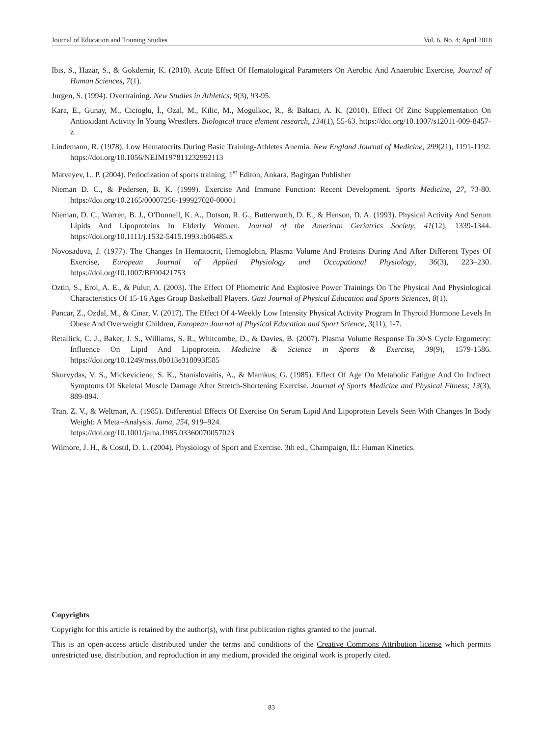Journal of Education and Training Studies Vol. 6, No. 4; April 2018
Ibis, S., Hazar, S., & Gokdemir, K. (2010). Acute Effect Of Hematological Parameters On Aerobic And Anaerobic Exercise, Journal of Human Sciences, 7(1).
Jurgen, S. (1994). Overtraining. New Studies in Athletics, 9(3), 93-95.
Kara, E., Gunay, M., Cicioglu, İ., Ozal, M., Kilic, M., Mogulkoc, R., & Baltaci, A. K. (2010). Effect Of Zinc Supplementation On Antioxidant Activity In Young Wrestlers. Biological trace element research, 134(1), 55-63. https://doi.org/10.1007/s12011-009-8457-z
Lindemann, R. (1978). Low Hematocrits During Basic Training-Athletes Anemia. New England Journal of Medicine, 299(21), 1191-1192. https://doi.org/10.1056/NEJM197811232992113
Matveyev, L. P. (2004). Periodization of sports training, 1<sup>st</sup> Editon, Ankara, Bagirgan Publisher
Nieman D. C., & Pedersen, B. K. (1999). Exercise And Immune Function: Recent Development. Sports Medicine, 27, 73-80. https://doi.org/10.2165/00007256-199927020-00001
Nieman, D. C., Warren, B. J., O'Donnell, K. A., Dotson, R. G., Butterworth, D. E., & Henson, D. A. (1993). Physical Activity And Serum Lipids And Lipoproteins In Elderly Women. Journal of the American Geriatrics Society, 41(12), 1339-1344. https://doi.org/10.1111/j.1532-5415.1993.tb06485.x
Novosadova, J. (1977). The Changes In Hematocrit, Hemoglobin, Plasma Volume And Proteins During And After Different Types Of Exercise, European Journal of Applied Physiology and Occupational Physiology, 36(3), 223–230. https://doi.org/10.1007/BF00421753
Oztin, S., Erol, A. E., & Pulur, A. (2003). The Effect Of Pliometric And Explosive Power Trainings On The Physical And Physiological Characteristics Of 15-16 Ages Group Basketball Players. Gazi Journal of Physical Education and Sports Sciences, 8(1).
Pancar, Z., Ozdal, M., & Cinar, V. (2017). The Effect Of 4-Weekly Low Intensity Physical Activity Program In Thyroid Hormone Levels In Obese And Overweight Children, European Journal of Physical Education and Sport Science, 3(11), 1-7.
Retallick, C. J., Baker, J. S., Williams, S. R., Whitcombe, D., & Davies, B. (2007). Plasma Volume Response To 30-S Cycle Ergometry: Influence On Lipid And Lipoprotein. Medicine & Science in Sports & Exercise, 39(9), 1579-1586. https://doi.org/10.1249/mss.0b013e318093f585
Skurvydas, V. S., Mickeviciene, S. K., Stanislovaitis, A., & Mamkus, G. (1985). Effect Of Age On Metabolic Fatigue And On Indirect Symptoms Of Skeletal Muscle Damage After Stretch-Shortening Exercise. Journal of Sports Medicine and Physical Fitness; 13(3), 889-894.
Tran, Z. V., & Weltman, A. (1985). Differential Effects Of Exercise On Serum Lipid And Lipoprotein Levels Seen With Changes In Body Weight: A Meta–Analysis. Jama, 254, 919–924.
https://doi.org/10.1001/jama.1985.03360070057023
Wilmore, J. H., & Costil, D. L. (2004). Physiology of Sport and Exercise. 3th ed., Champaign, IL: Human Kinetics.
Copyrights
Copyright for this article is retained by the author(s), with first publication rights granted to the journal.
This is an open-access article distributed under the terms and conditions of the Creative Commons Attribution license which permits unrestricted use, distribution, and reproduction in any medium, provided the original work is properly cited.
83